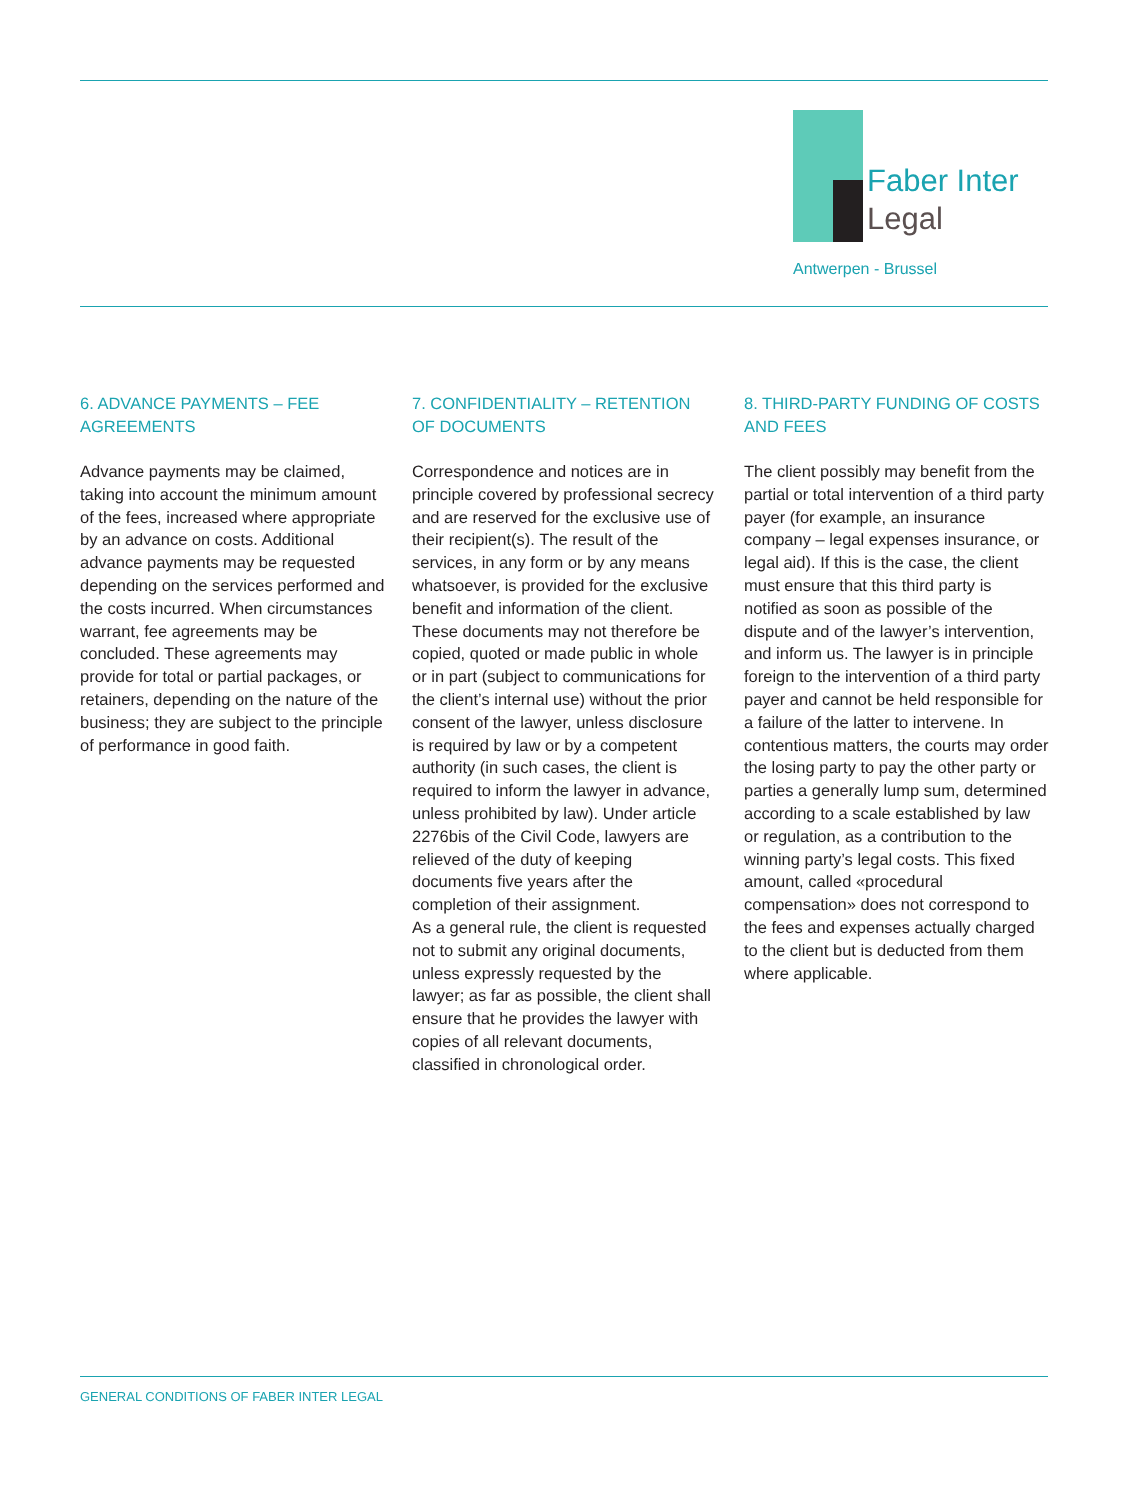Faber Inter
Legal
Antwerpen - Brussel
6. ADVANCE PAYMENTS – FEE AGREEMENTS
Advance payments may be claimed, taking into account the minimum amount of the fees, increased where appropriate by an advance on costs. Additional advance payments may be requested depending on the services performed and the costs incurred. When circumstances warrant, fee agreements may be concluded. These agreements may provide for total or partial packages, or retainers, depending on the nature of the business; they are subject to the principle of performance in good faith.
7. CONFIDENTIALITY – RETENTION OF DOCUMENTS
Correspondence and notices are in principle covered by professional secrecy and are reserved for the exclusive use of their recipient(s). The result of the services, in any form or by any means whatsoever, is provided for the exclusive benefit and information of the client. These documents may not therefore be copied, quoted or made public in whole or in part (subject to communications for the client’s internal use) without the prior consent of the lawyer, unless disclosure is required by law or by a competent authority (in such cases, the client is required to inform the lawyer in advance, unless prohibited by law). Under article 2276bis of the Civil Code, lawyers are relieved of the duty of keeping documents five years after the completion of their assignment.
As a general rule, the client is requested not to submit any original documents, unless expressly requested by the lawyer; as far as possible, the client shall ensure that he provides the lawyer with copies of all relevant documents, classified in chronological order.
8. THIRD-PARTY FUNDING OF COSTS AND FEES
The client possibly may benefit from the partial or total intervention of a third party payer (for example, an insurance company – legal expenses insurance, or legal aid). If this is the case, the client must ensure that this third party is notified as soon as possible of the dispute and of the lawyer’s intervention, and inform us. The lawyer is in principle foreign to the intervention of a third party payer and cannot be held responsible for a failure of the latter to intervene. In contentious matters, the courts may order the losing party to pay the other party or parties a generally lump sum, determined according to a scale established by law or regulation, as a contribution to the winning party’s legal costs. This fixed amount, called «procedural compensation» does not correspond to the fees and expenses actually charged to the client but is deducted from them where applicable.
GENERAL CONDITIONS OF FABER INTER LEGAL